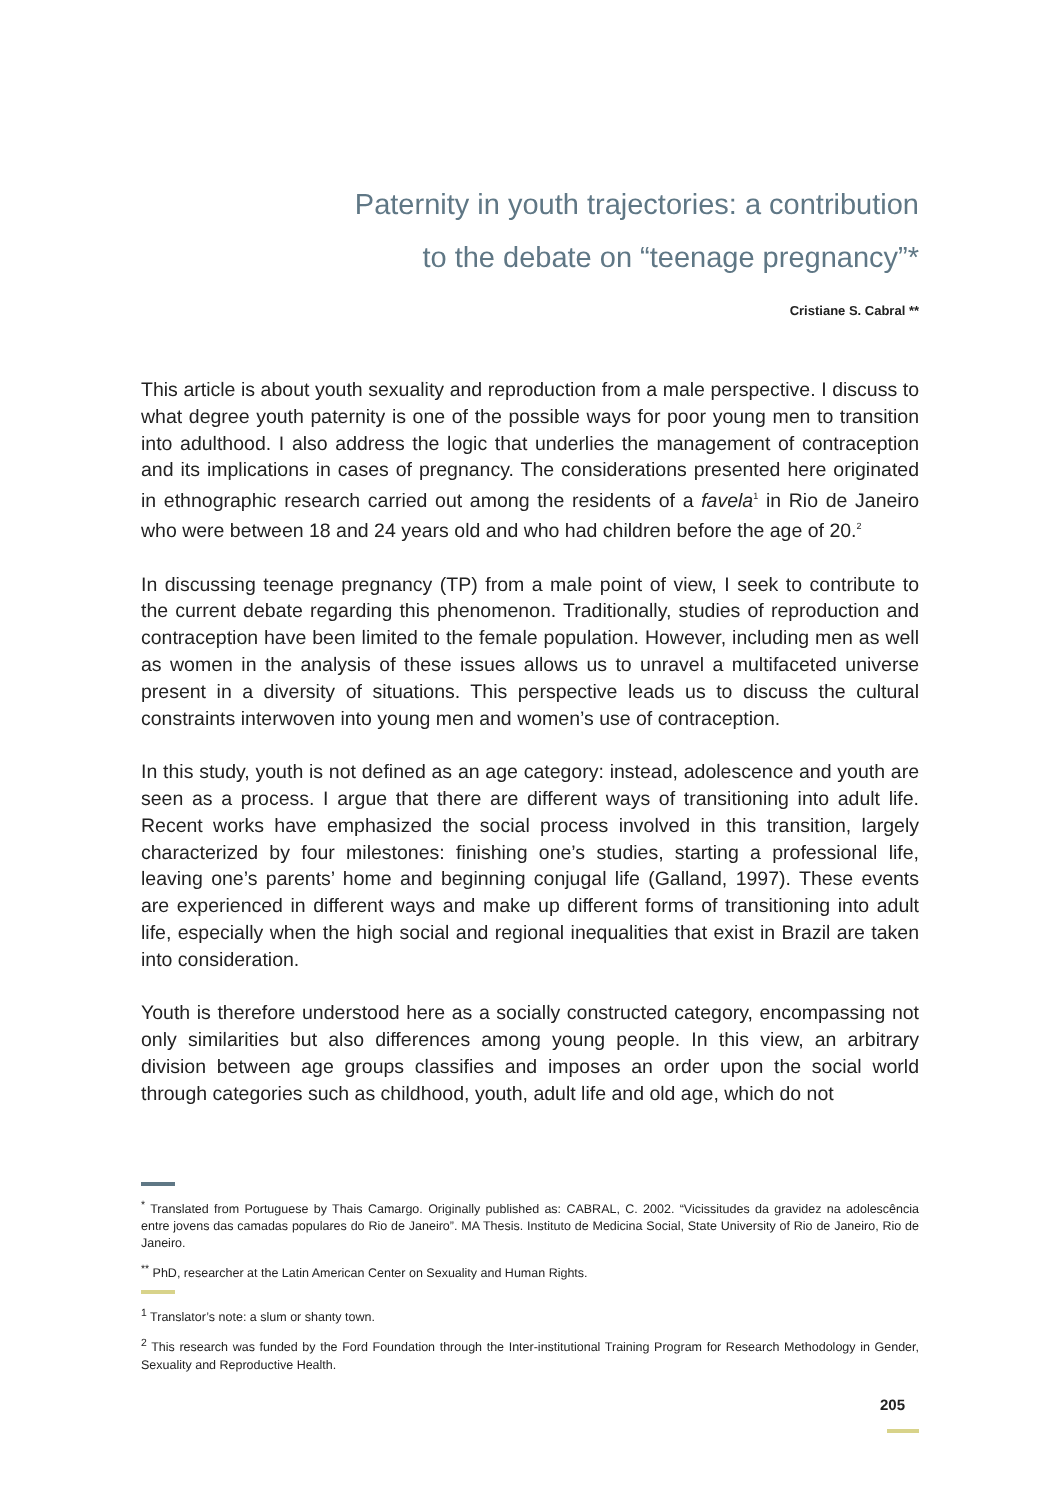Paternity in youth trajectories: a contribution
to the debate on “teenage pregnancy”*
Cristiane S. Cabral **
This article is about youth sexuality and reproduction from a male perspective. I discuss to what degree youth paternity is one of the possible ways for poor young men to transition into adulthood. I also address the logic that underlies the management of contraception and its implications in cases of pregnancy. The considerations presented here originated in ethnographic research carried out among the residents of a favela<sup>1</sup> in Rio de Janeiro who were between 18 and 24 years old and who had children before the age of 20.<sup>2</sup>
In discussing teenage pregnancy (TP) from a male point of view, I seek to contribute to the current debate regarding this phenomenon. Traditionally, studies of reproduction and contraception have been limited to the female population. However, including men as well as women in the analysis of these issues allows us to unravel a multifaceted universe present in a diversity of situations. This perspective leads us to discuss the cultural constraints interwoven into young men and women’s use of contraception.
In this study, youth is not defined as an age category: instead, adolescence and youth are seen as a process. I argue that there are different ways of transitioning into adult life. Recent works have emphasized the social process involved in this transition, largely characterized by four milestones: finishing one’s studies, starting a professional life, leaving one’s parents’ home and beginning conjugal life (Galland, 1997). These events are experienced in different ways and make up different forms of transitioning into adult life, especially when the high social and regional inequalities that exist in Brazil are taken into consideration.
Youth is therefore understood here as a socially constructed category, encompassing not only similarities but also differences among young people. In this view, an arbitrary division between age groups classifies and imposes an order upon the social world through categories such as childhood, youth, adult life and old age, which do not
<sup>*</sup> Translated from Portuguese by Thais Camargo. Originally published as: CABRAL, C. 2002. “Vicissitudes da gravidez na adolescência entre jovens das camadas populares do Rio de Janeiro”. MA Thesis. Instituto de Medicina Social, State University of Rio de Janeiro, Rio de Janeiro.
<sup>**</sup> PhD, researcher at the Latin American Center on Sexuality and Human Rights.
<sup>1</sup> Translator’s note: a slum or shanty town.
<sup>2</sup> This research was funded by the Ford Foundation through the Inter-institutional Training Program for Research Methodology in Gender, Sexuality and Reproductive Health.
205